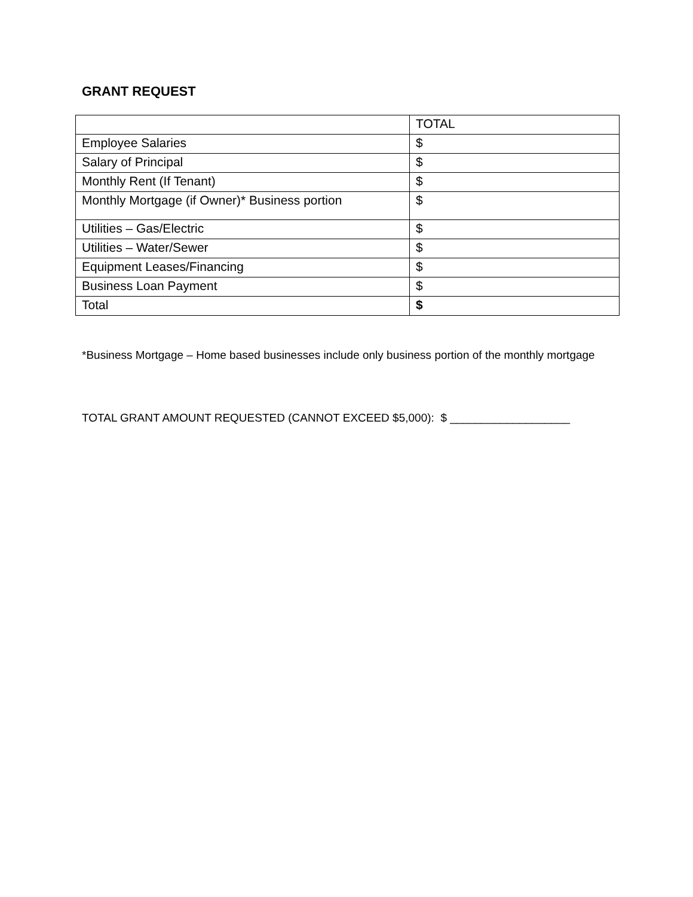GRANT REQUEST
| | TOTAL |
| Employee Salaries | $ |
| Salary of Principal | $ |
| Monthly Rent (If Tenant) | $ |
| Monthly Mortgage (if Owner)* Business portion | $ |
| Utilities – Gas/Electric | $ |
| Utilities – Water/Sewer | $ |
| Equipment Leases/Financing | $ |
| Business Loan Payment | $ |
| Total | $ |
*Business Mortgage – Home based businesses include only business portion of the monthly mortgage
TOTAL GRANT AMOUNT REQUESTED (CANNOT EXCEED $5,000): $ ___________________